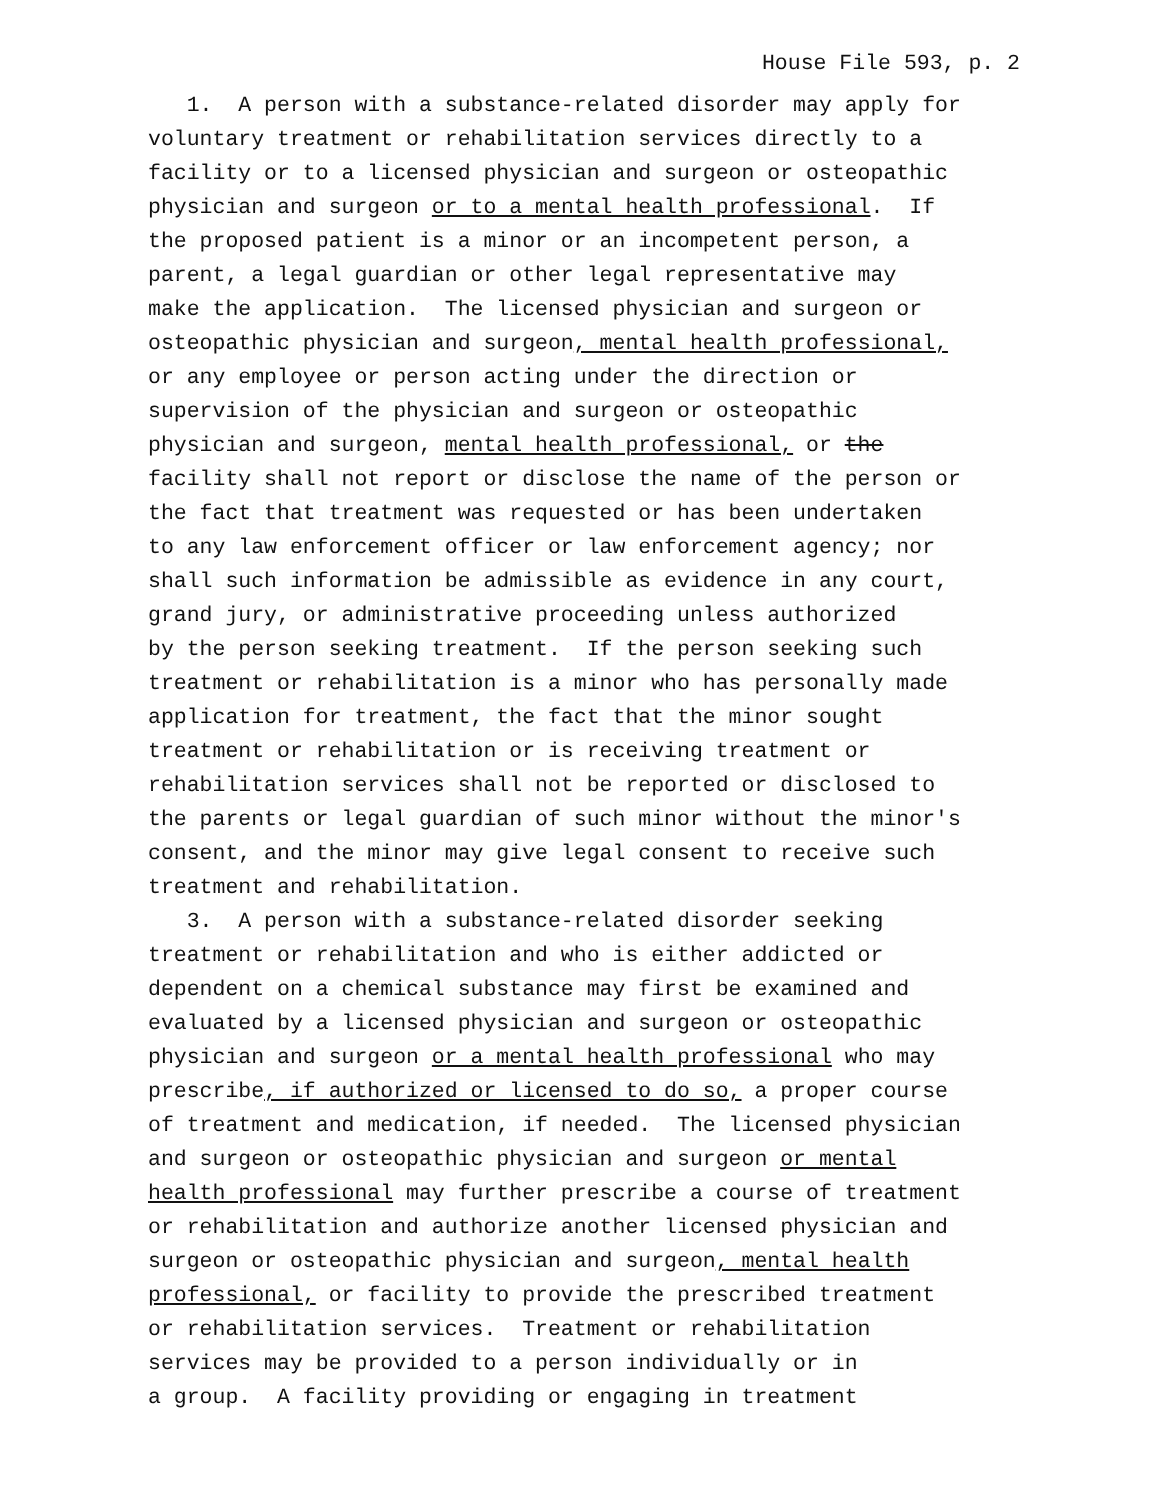House File 593, p. 2
1. A person with a substance-related disorder may apply for
voluntary treatment or rehabilitation services directly to a
facility or to a licensed physician and surgeon or osteopathic
physician and surgeon or to a mental health professional. If
the proposed patient is a minor or an incompetent person, a
parent, a legal guardian or other legal representative may
make the application. The licensed physician and surgeon or
osteopathic physician and surgeon, mental health professional,
or any employee or person acting under the direction or
supervision of the physician and surgeon or osteopathic
physician and surgeon, mental health professional, or the
facility shall not report or disclose the name of the person or
the fact that treatment was requested or has been undertaken
to any law enforcement officer or law enforcement agency; nor
shall such information be admissible as evidence in any court,
grand jury, or administrative proceeding unless authorized
by the person seeking treatment. If the person seeking such
treatment or rehabilitation is a minor who has personally made
application for treatment, the fact that the minor sought
treatment or rehabilitation or is receiving treatment or
rehabilitation services shall not be reported or disclosed to
the parents or legal guardian of such minor without the minor′s
consent, and the minor may give legal consent to receive such
treatment and rehabilitation.
3. A person with a substance-related disorder seeking
treatment or rehabilitation and who is either addicted or
dependent on a chemical substance may first be examined and
evaluated by a licensed physician and surgeon or osteopathic
physician and surgeon or a mental health professional who may
prescribe, if authorized or licensed to do so, a proper course
of treatment and medication, if needed. The licensed physician
and surgeon or osteopathic physician and surgeon or mental
health professional may further prescribe a course of treatment
or rehabilitation and authorize another licensed physician and
surgeon or osteopathic physician and surgeon, mental health
professional, or facility to provide the prescribed treatment
or rehabilitation services. Treatment or rehabilitation
services may be provided to a person individually or in
a group. A facility providing or engaging in treatment